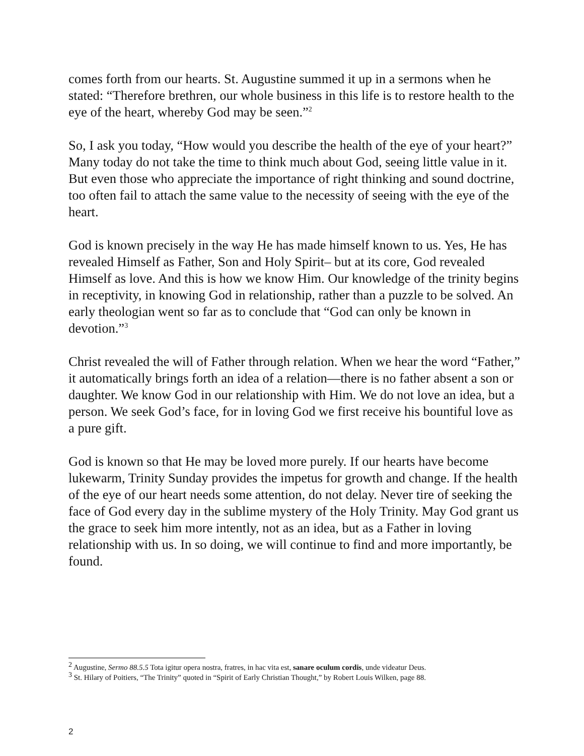comes forth from our hearts. St. Augustine summed it up in a sermons when he stated: “Therefore brethren, our whole business in this life is to restore health to the eye of the heart, whereby God may be seen.”<sup>2</sup>
So, I ask you today, “How would you describe the health of the eye of your heart?” Many today do not take the time to think much about God, seeing little value in it. But even those who appreciate the importance of right thinking and sound doctrine, too often fail to attach the same value to the necessity of seeing with the eye of the heart.
God is known precisely in the way He has made himself known to us. Yes, He has revealed Himself as Father, Son and Holy Spirit– but at its core, God revealed Himself as love. And this is how we know Him. Our knowledge of the trinity begins in receptivity, in knowing God in relationship, rather than a puzzle to be solved. An early theologian went so far as to conclude that “God can only be known in devotion.”<sup>3</sup>
Christ revealed the will of Father through relation. When we hear the word “Father,” it automatically brings forth an idea of a relation—there is no father absent a son or daughter. We know God in our relationship with Him. We do not love an idea, but a person. We seek God’s face, for in loving God we first receive his bountiful love as a pure gift.
God is known so that He may be loved more purely. If our hearts have become lukewarm, Trinity Sunday provides the impetus for growth and change. If the health of the eye of our heart needs some attention, do not delay. Never tire of seeking the face of God every day in the sublime mystery of the Holy Trinity. May God grant us the grace to seek him more intently, not as an idea, but as a Father in loving relationship with us. In so doing, we will continue to find and more importantly, be found.
<sup>2</sup> Augustine, Sermo 88.5.5 Tota igitur opera nostra, fratres, in hac vita est, sanare oculum cordis, unde videatur Deus.
<sup>3</sup> St. Hilary of Poitiers, “The Trinity” quoted in “Spirit of Early Christian Thought,” by Robert Louis Wilken, page 88.
2